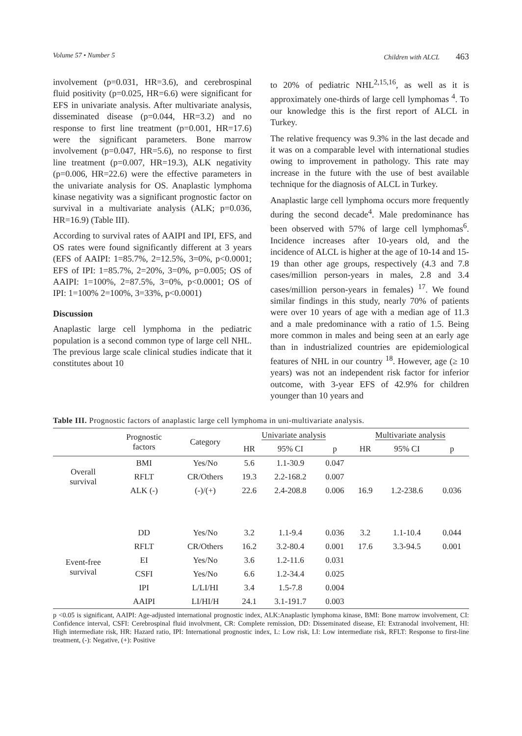Volume 57 • Number 5 Children with ALCL 463
involvement (p=0.031, HR=3.6), and cerebrospinal fluid positivity (p=0.025, HR=6.6) were significant for EFS in univariate analysis. After multivariate analysis, disseminated disease (p=0.044, HR=3.2) and no response to first line treatment (p=0.001, HR=17.6) were the significant parameters. Bone marrow involvement (p=0.047, HR=5.6), no response to first line treatment (p=0.007, HR=19.3), ALK negativity (p=0.006, HR=22.6) were the effective parameters in the univariate analysis for OS. Anaplastic lymphoma kinase negativity was a significant prognostic factor on survival in a multivariate analysis (ALK; p=0.036, HR=16.9) (Table III).
According to survival rates of AAIPI and IPI, EFS, and OS rates were found significantly different at 3 years (EFS of AAIPI: 1=85.7%, 2=12.5%, 3=0%, p<0.0001; EFS of IPI: 1=85.7%, 2=20%, 3=0%, p=0.005; OS of AAIPI: 1=100%, 2=87.5%, 3=0%, p<0.0001; OS of IPI: 1=100% 2=100%, 3=33%, p<0.0001)
Discussion
Anaplastic large cell lymphoma in the pediatric population is a second common type of large cell NHL. The previous large scale clinical studies indicate that it constitutes about 10
to 20% of pediatric NHL<sup>2,15,16</sup>, as well as it is approximately one-thirds of large cell lymphomas <sup>4</sup>. To our knowledge this is the first report of ALCL in Turkey.
The relative frequency was 9.3% in the last decade and it was on a comparable level with international studies owing to improvement in pathology. This rate may increase in the future with the use of best available technique for the diagnosis of ALCL in Turkey.
Anaplastic large cell lymphoma occurs more frequently during the second decade<sup>4</sup>. Male predominance has been observed with 57% of large cell lymphomas<sup>6</sup>. Incidence increases after 10-years old, and the incidence of ALCL is higher at the age of 10-14 and 15-19 than other age groups, respectively (4.3 and 7.8 cases/million person-years in males, 2.8 and 3.4 cases/million person-years in females) <sup>17</sup>. We found similar findings in this study, nearly 70% of patients were over 10 years of age with a median age of 11.3 and a male predominance with a ratio of 1.5. Being more common in males and being seen at an early age than in industrialized countries are epidemiological features of NHL in our country <sup>18</sup>. However, age (≥ 10 years) was not an independent risk factor for inferior outcome, with 3-year EFS of 42.9% for children younger than 10 years and
Table III. Prognostic factors of anaplastic large cell lymphoma in uni-multivariate analysis.
| | Prognostic factors | Category | Univariate analysis | | | Multivariate analysis | | |
| --- | --- | --- | --- | --- | --- | --- | --- | --- |
| | | | HR | 95% CI | p | HR | 95% CI | p |
| Overall survival | BMI | Yes/No | 5.6 | 1.1-30.9 | 0.047 | | | |
| | RFLT | CR/Others | 19.3 | 2.2-168.2 | 0.007 | | | |
| | ALK (-) | (-)/(+) | 22.6 | 2.4-208.8 | 0.006 | 16.9 | 1.2-238.6 | 0.036 |
| Event-free survival | DD | Yes/No | 3.2 | 1.1-9.4 | 0.036 | 3.2 | 1.1-10.4 | 0.044 |
| | RFLT | CR/Others | 16.2 | 3.2-80.4 | 0.001 | 17.6 | 3.3-94.5 | 0.001 |
| | EI | Yes/No | 3.6 | 1.2-11.6 | 0.031 | | | |
| | CSFI | Yes/No | 6.6 | 1.2-34.4 | 0.025 | | | |
| | IPI | L/LI/HI | 3.4 | 1.5-7.8 | 0.004 | | | |
| | AAIPI | LI/HI/H | 24.1 | 3.1-191.7 | 0.003 | | | |
p <0.05 is significant, AAIPI: Age-adjusted international prognostic index, ALK:Anaplastic lymphoma kinase, BMI: Bone marrow involvement, CI: Confidence interval, CSFI: Cerebrospinal fluid involvment, CR: Complete remission, DD: Disseminated disease, EI: Extranodal involvement, HI: High intermediate risk, HR: Hazard ratio, IPI: International prognostic index, L: Low risk, LI: Low intermediate risk, RFLT: Response to first-line treatment, (-): Negative, (+): Positive